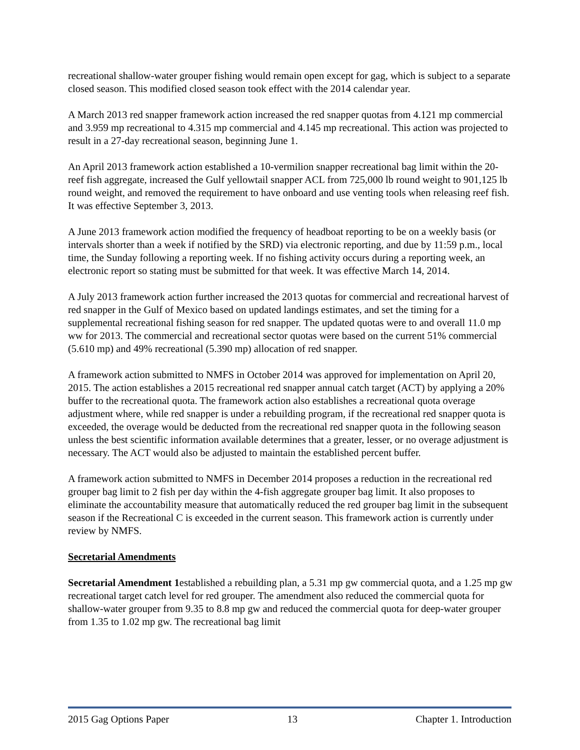recreational shallow-water grouper fishing would remain open except for gag, which is subject to a separate closed season. This modified closed season took effect with the 2014 calendar year.
A March 2013 red snapper framework action increased the red snapper quotas from 4.121 mp commercial and 3.959 mp recreational to 4.315 mp commercial and 4.145 mp recreational. This action was projected to result in a 27-day recreational season, beginning June 1.
An April 2013 framework action established a 10-vermilion snapper recreational bag limit within the 20-reef fish aggregate, increased the Gulf yellowtail snapper ACL from 725,000 lb round weight to 901,125 lb round weight, and removed the requirement to have onboard and use venting tools when releasing reef fish. It was effective September 3, 2013.
A June 2013 framework action modified the frequency of headboat reporting to be on a weekly basis (or intervals shorter than a week if notified by the SRD) via electronic reporting, and due by 11:59 p.m., local time, the Sunday following a reporting week. If no fishing activity occurs during a reporting week, an electronic report so stating must be submitted for that week. It was effective March 14, 2014.
A July 2013 framework action further increased the 2013 quotas for commercial and recreational harvest of red snapper in the Gulf of Mexico based on updated landings estimates, and set the timing for a supplemental recreational fishing season for red snapper. The updated quotas were to and overall 11.0 mp ww for 2013. The commercial and recreational sector quotas were based on the current 51% commercial (5.610 mp) and 49% recreational (5.390 mp) allocation of red snapper.
A framework action submitted to NMFS in October 2014 was approved for implementation on April 20, 2015. The action establishes a 2015 recreational red snapper annual catch target (ACT) by applying a 20% buffer to the recreational quota. The framework action also establishes a recreational quota overage adjustment where, while red snapper is under a rebuilding program, if the recreational red snapper quota is exceeded, the overage would be deducted from the recreational red snapper quota in the following season unless the best scientific information available determines that a greater, lesser, or no overage adjustment is necessary. The ACT would also be adjusted to maintain the established percent buffer.
A framework action submitted to NMFS in December 2014 proposes a reduction in the recreational red grouper bag limit to 2 fish per day within the 4-fish aggregate grouper bag limit. It also proposes to eliminate the accountability measure that automatically reduced the red grouper bag limit in the subsequent season if the Recreational C is exceeded in the current season. This framework action is currently under review by NMFS.
Secretarial Amendments
Secretarial Amendment 1established a rebuilding plan, a 5.31 mp gw commercial quota, and a 1.25 mp gw recreational target catch level for red grouper. The amendment also reduced the commercial quota for shallow-water grouper from 9.35 to 8.8 mp gw and reduced the commercial quota for deep-water grouper from 1.35 to 1.02 mp gw. The recreational bag limit
2015 Gag Options Paper 13 Chapter 1. Introduction